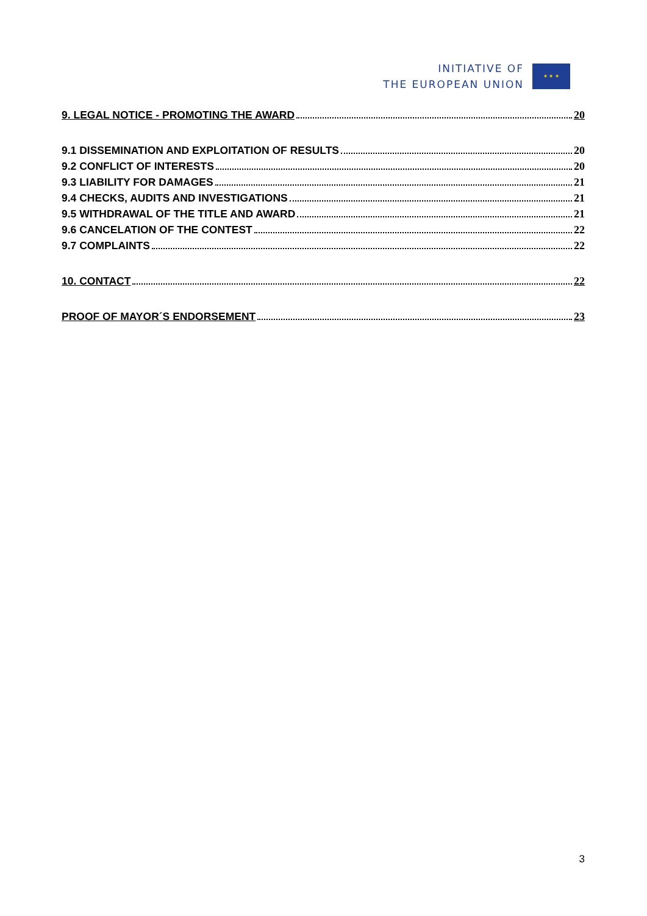INITIATIVE OF
THE EUROPEAN UNION
★ ★ ★
9. LEGAL NOTICE - PROMOTING THE AWARD 20
9.1 DISSEMINATION AND EXPLOITATION OF RESULTS 20
9.2 CONFLICT OF INTERESTS 20
9.3 LIABILITY FOR DAMAGES 21
9.4 CHECKS, AUDITS AND INVESTIGATIONS 21
9.5 WITHDRAWAL OF THE TITLE AND AWARD 21
9.6 CANCELATION OF THE CONTEST 22
9.7 COMPLAINTS 22
10. CONTACT 22
PROOF OF MAYOR´S ENDORSEMENT 23
3